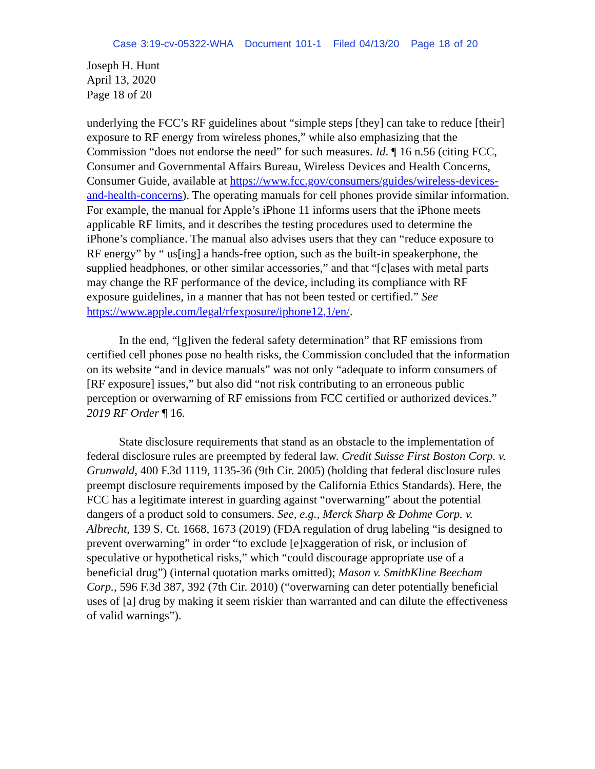Case 3:19-cv-05322-WHA Document 101-1 Filed 04/13/20 Page 18 of 20
Joseph H. Hunt
April 13, 2020
Page 18 of 20
underlying the FCC’s RF guidelines about “simple steps [they] can take to reduce [their] exposure to RF energy from wireless phones,” while also emphasizing that the Commission “does not endorse the need” for such measures. Id. ¶ 16 n.56 (citing FCC, Consumer and Governmental Affairs Bureau, Wireless Devices and Health Concerns, Consumer Guide, available at https://www.fcc.gov/consumers/guides/wireless-devices-and-health-concerns). The operating manuals for cell phones provide similar information. For example, the manual for Apple’s iPhone 11 informs users that the iPhone meets applicable RF limits, and it describes the testing procedures used to determine the iPhone’s compliance. The manual also advises users that they can “reduce exposure to RF energy” by “ us[ing] a hands-free option, such as the built-in speakerphone, the supplied headphones, or other similar accessories,” and that “[c]ases with metal parts may change the RF performance of the device, including its compliance with RF exposure guidelines, in a manner that has not been tested or certified.” See https://www.apple.com/legal/rfexposure/iphone12,1/en/.
In the end, “[g]iven the federal safety determination” that RF emissions from certified cell phones pose no health risks, the Commission concluded that the information on its website “and in device manuals” was not only “adequate to inform consumers of [RF exposure] issues,” but also did “not risk contributing to an erroneous public perception or overwarning of RF emissions from FCC certified or authorized devices.” 2019 RF Order ¶ 16.
State disclosure requirements that stand as an obstacle to the implementation of federal disclosure rules are preempted by federal law. Credit Suisse First Boston Corp. v. Grunwald, 400 F.3d 1119, 1135-36 (9th Cir. 2005) (holding that federal disclosure rules preempt disclosure requirements imposed by the California Ethics Standards). Here, the FCC has a legitimate interest in guarding against “overwarning” about the potential dangers of a product sold to consumers. See, e.g., Merck Sharp & Dohme Corp. v. Albrecht, 139 S. Ct. 1668, 1673 (2019) (FDA regulation of drug labeling “is designed to prevent overwarning” in order “to exclude [e]xaggeration of risk, or inclusion of speculative or hypothetical risks,” which “could discourage appropriate use of a beneficial drug”) (internal quotation marks omitted); Mason v. SmithKline Beecham Corp., 596 F.3d 387, 392 (7th Cir. 2010) (“overwarning can deter potentially beneficial uses of [a] drug by making it seem riskier than warranted and can dilute the effectiveness of valid warnings”).